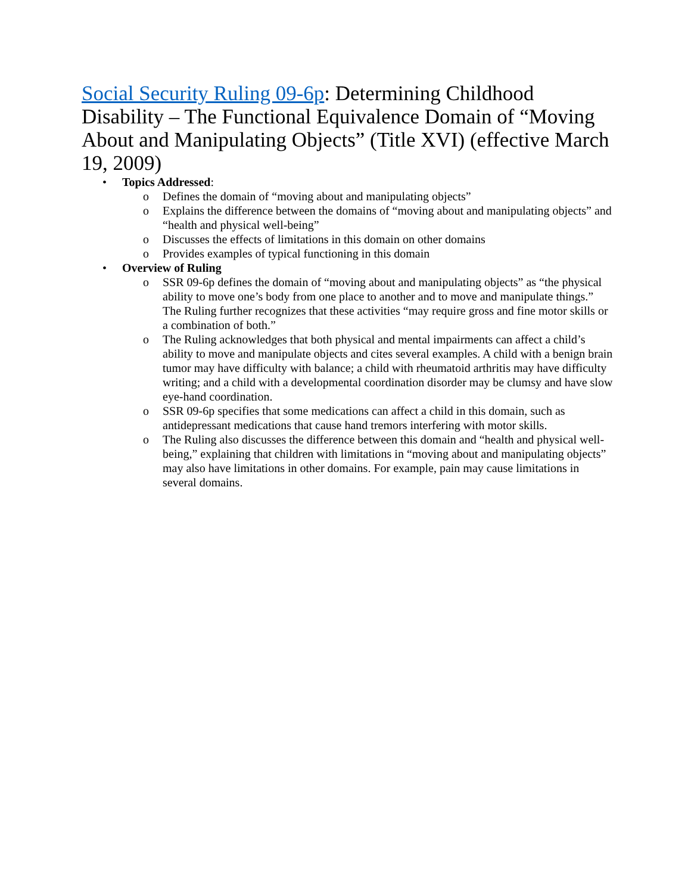Social Security Ruling 09-6p: Determining Childhood Disability – The Functional Equivalence Domain of “Moving About and Manipulating Objects” (Title XVI) (effective March 19, 2009)
• Topics Addressed:
o Defines the domain of “moving about and manipulating objects”
o Explains the difference between the domains of “moving about and manipulating objects” and “health and physical well-being”
o Discusses the effects of limitations in this domain on other domains
o Provides examples of typical functioning in this domain
• Overview of Ruling
o SSR 09-6p defines the domain of “moving about and manipulating objects” as “the physical ability to move one’s body from one place to another and to move and manipulate things.” The Ruling further recognizes that these activities “may require gross and fine motor skills or a combination of both.”
o The Ruling acknowledges that both physical and mental impairments can affect a child’s ability to move and manipulate objects and cites several examples. A child with a benign brain tumor may have difficulty with balance; a child with rheumatoid arthritis may have difficulty writing; and a child with a developmental coordination disorder may be clumsy and have slow eye-hand coordination.
o SSR 09-6p specifies that some medications can affect a child in this domain, such as antidepressant medications that cause hand tremors interfering with motor skills.
o The Ruling also discusses the difference between this domain and “health and physical well-being,” explaining that children with limitations in “moving about and manipulating objects” may also have limitations in other domains. For example, pain may cause limitations in several domains.